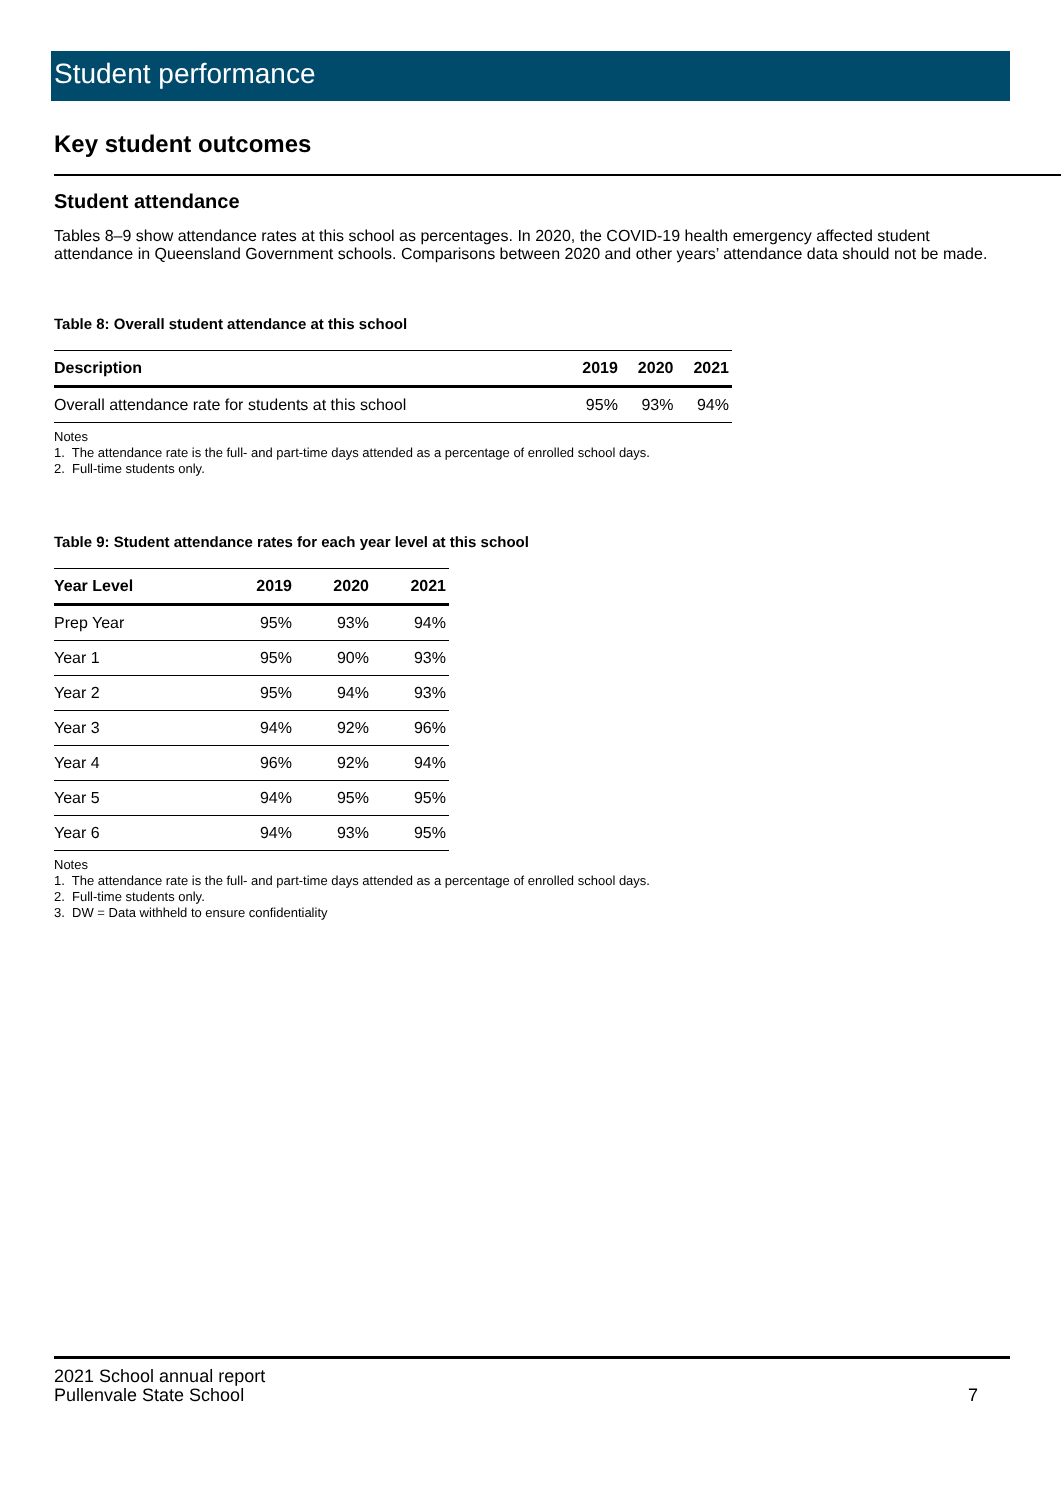Student performance
Key student outcomes
Student attendance
Tables 8–9 show attendance rates at this school as percentages. In 2020, the COVID-19 health emergency affected student attendance in Queensland Government schools. Comparisons between 2020 and other years’ attendance data should not be made.
Table 8: Overall student attendance at this school
| Description | 2019 | 2020 | 2021 |
| --- | --- | --- | --- |
| Overall attendance rate for students at this school | 95% | 93% | 94% |
Notes
1. The attendance rate is the full- and part-time days attended as a percentage of enrolled school days.
2. Full-time students only.
Table 9: Student attendance rates for each year level at this school
| Year Level | 2019 | 2020 | 2021 |
| --- | --- | --- | --- |
| Prep Year | 95% | 93% | 94% |
| Year 1 | 95% | 90% | 93% |
| Year 2 | 95% | 94% | 93% |
| Year 3 | 94% | 92% | 96% |
| Year 4 | 96% | 92% | 94% |
| Year 5 | 94% | 95% | 95% |
| Year 6 | 94% | 93% | 95% |
Notes
1. The attendance rate is the full- and part-time days attended as a percentage of enrolled school days.
2. Full-time students only.
3. DW = Data withheld to ensure confidentiality
2021 School annual report
Pullenvale State School 7